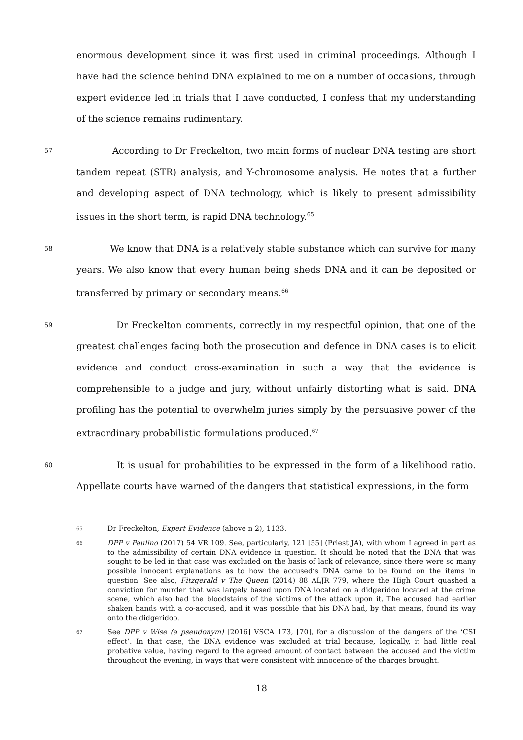enormous development since it was first used in criminal proceedings. Although I have had the science behind DNA explained to me on a number of occasions, through expert evidence led in trials that I have conducted, I confess that my understanding of the science remains rudimentary.
57
According to Dr Freckelton, two main forms of nuclear DNA testing are short tandem repeat (STR) analysis, and Y-chromosome analysis. He notes that a further and developing aspect of DNA technology, which is likely to present admissibility issues in the short term, is rapid DNA technology.<sup>65</sup>
58
We know that DNA is a relatively stable substance which can survive for many years. We also know that every human being sheds DNA and it can be deposited or transferred by primary or secondary means.<sup>66</sup>
59
Dr Freckelton comments, correctly in my respectful opinion, that one of the greatest challenges facing both the prosecution and defence in DNA cases is to elicit evidence and conduct cross-examination in such a way that the evidence is comprehensible to a judge and jury, without unfairly distorting what is said. DNA profiling has the potential to overwhelm juries simply by the persuasive power of the extraordinary probabilistic formulations produced.<sup>67</sup>
60
It is usual for probabilities to be expressed in the form of a likelihood ratio. Appellate courts have warned of the dangers that statistical expressions, in the form
65
Dr Freckelton, Expert Evidence (above n 2), 1133.
66
DPP v Paulino (2017) 54 VR 109. See, particularly, 121 [55] (Priest JA), with whom I agreed in part as to the admissibility of certain DNA evidence in question. It should be noted that the DNA that was sought to be led in that case was excluded on the basis of lack of relevance, since there were so many possible innocent explanations as to how the accused’s DNA came to be found on the items in question. See also, Fitzgerald v The Queen (2014) 88 ALJR 779, where the High Court quashed a conviction for murder that was largely based upon DNA located on a didgeridoo located at the crime scene, which also had the bloodstains of the victims of the attack upon it. The accused had earlier shaken hands with a co-accused, and it was possible that his DNA had, by that means, found its way onto the didgeridoo.
67
See DPP v Wise (a pseudonym) [2016] VSCA 173, [70], for a discussion of the dangers of the ‘CSI effect’. In that case, the DNA evidence was excluded at trial because, logically, it had little real probative value, having regard to the agreed amount of contact between the accused and the victim throughout the evening, in ways that were consistent with innocence of the charges brought.
18